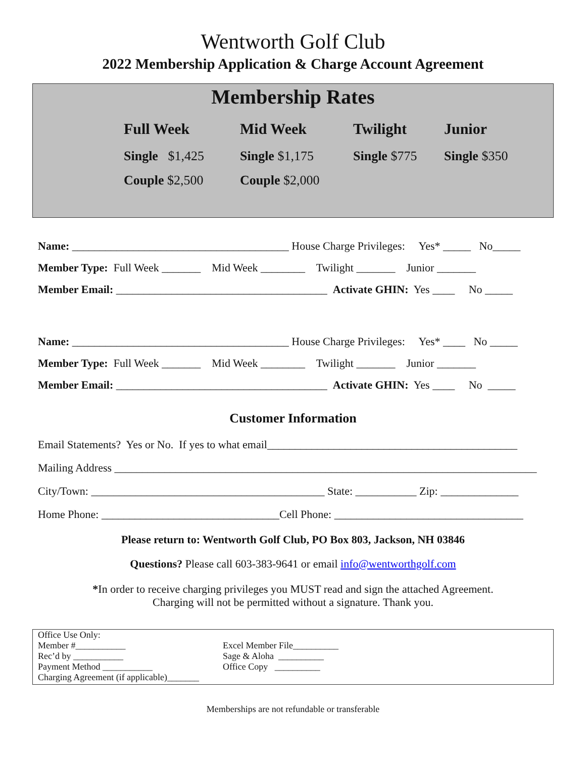Wentworth Golf Club
2022 Membership Application & Charge Account Agreement
Membership Rates
Full Week
Mid Week
Twilight
Junior
Single $1,425
Single $1,175
Single $775
Single $350
Couple $2,500
Couple $2,000
Name: _______________________________________ House Charge Privileges: Yes* _____ No_____ Member Type: Full Week _______ Mid Week ________ Twilight _______ Junior _______ Member Email: ______________________________________ Activate GHIN: Yes ____ No _____
Name: _______________________________________ House Charge Privileges: Yes* ____ No _____ Member Type: Full Week _______ Mid Week ________ Twilight _______ Junior _______ Member Email: ______________________________________ Activate GHIN: Yes ____ No _____
Customer Information
Email Statements? Yes or No. If yes to what email_____________________________________________ Mailing Address ____________________________________________________________________________ City/Town: __________________________________________ State: ___________ Zip: ______________ Home Phone: ________________________________Cell Phone: __________________________________
Please return to: Wentworth Golf Club, PO Box 803, Jackson, NH 03846
Questions? Please call 603-383-9641 or email info@wentworthgolf.com
*In order to receive charging privileges you MUST read and sign the attached Agreement.
Charging will not be permitted without a signature. Thank you.
Office Use Only:
Member #___________
Rec’d by ___________
Payment Method ___________
Charging Agreement (if applicable)_______
Excel Member File__________
Sage & Aloha __________
Office Copy __________
Memberships are not refundable or transferable